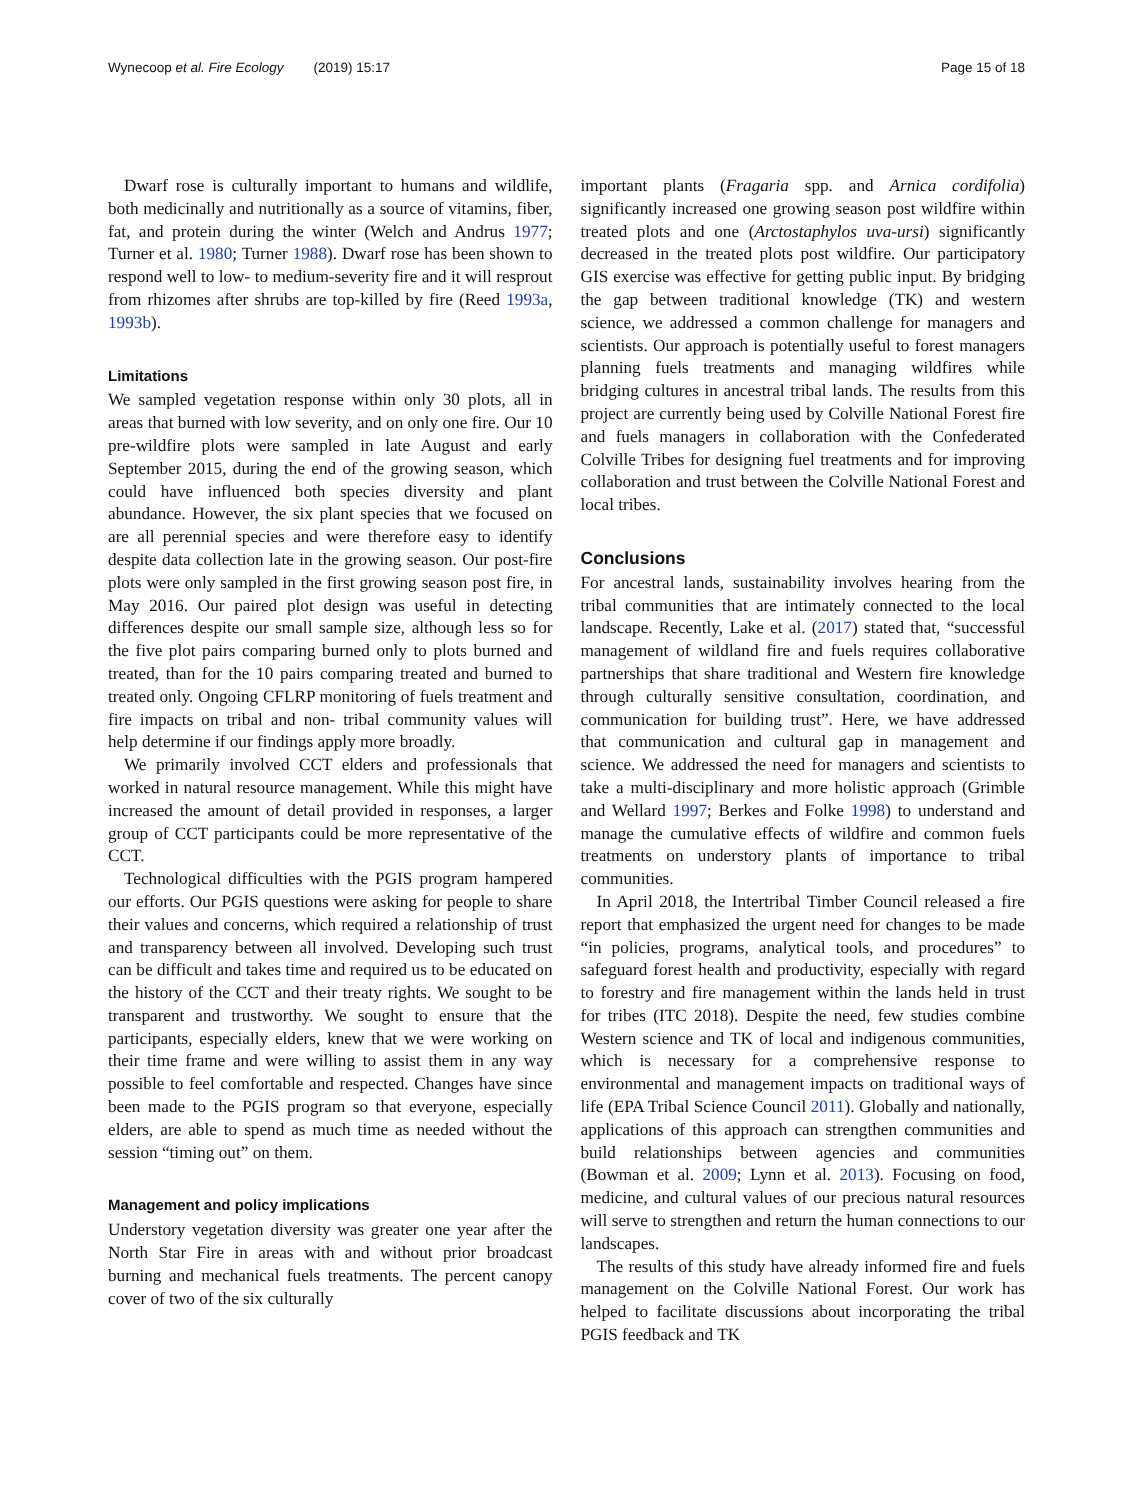Wynecoop et al. Fire Ecology (2019) 15:17 Page 15 of 18
Dwarf rose is culturally important to humans and wildlife, both medicinally and nutritionally as a source of vitamins, fiber, fat, and protein during the winter (Welch and Andrus 1977; Turner et al. 1980; Turner 1988). Dwarf rose has been shown to respond well to low- to medium-severity fire and it will resprout from rhizomes after shrubs are top-killed by fire (Reed 1993a, 1993b).
Limitations
We sampled vegetation response within only 30 plots, all in areas that burned with low severity, and on only one fire. Our 10 pre-wildfire plots were sampled in late August and early September 2015, during the end of the growing season, which could have influenced both species diversity and plant abundance. However, the six plant species that we focused on are all perennial species and were therefore easy to identify despite data collection late in the growing season. Our post-fire plots were only sampled in the first growing season post fire, in May 2016. Our paired plot design was useful in detecting differences despite our small sample size, although less so for the five plot pairs comparing burned only to plots burned and treated, than for the 10 pairs comparing treated and burned to treated only. Ongoing CFLRP monitoring of fuels treatment and fire impacts on tribal and non- tribal community values will help determine if our findings apply more broadly.
We primarily involved CCT elders and professionals that worked in natural resource management. While this might have increased the amount of detail provided in responses, a larger group of CCT participants could be more representative of the CCT.
Technological difficulties with the PGIS program hampered our efforts. Our PGIS questions were asking for people to share their values and concerns, which required a relationship of trust and transparency between all involved. Developing such trust can be difficult and takes time and required us to be educated on the history of the CCT and their treaty rights. We sought to be transparent and trustworthy. We sought to ensure that the participants, especially elders, knew that we were working on their time frame and were willing to assist them in any way possible to feel comfortable and respected. Changes have since been made to the PGIS program so that everyone, especially elders, are able to spend as much time as needed without the session “timing out” on them.
Management and policy implications
Understory vegetation diversity was greater one year after the North Star Fire in areas with and without prior broadcast burning and mechanical fuels treatments. The percent canopy cover of two of the six culturally
important plants (Fragaria spp. and Arnica cordifolia) significantly increased one growing season post wildfire within treated plots and one (Arctostaphylos uva-ursi) significantly decreased in the treated plots post wildfire. Our participatory GIS exercise was effective for getting public input. By bridging the gap between traditional knowledge (TK) and western science, we addressed a common challenge for managers and scientists. Our approach is potentially useful to forest managers planning fuels treatments and managing wildfires while bridging cultures in ancestral tribal lands. The results from this project are currently being used by Colville National Forest fire and fuels managers in collaboration with the Confederated Colville Tribes for designing fuel treatments and for improving collaboration and trust between the Colville National Forest and local tribes.
Conclusions
For ancestral lands, sustainability involves hearing from the tribal communities that are intimately connected to the local landscape. Recently, Lake et al. (2017) stated that, “successful management of wildland fire and fuels requires collaborative partnerships that share traditional and Western fire knowledge through culturally sensitive consultation, coordination, and communication for building trust”. Here, we have addressed that communication and cultural gap in management and science. We addressed the need for managers and scientists to take a multi-disciplinary and more holistic approach (Grimble and Wellard 1997; Berkes and Folke 1998) to understand and manage the cumulative effects of wildfire and common fuels treatments on understory plants of importance to tribal communities.
In April 2018, the Intertribal Timber Council released a fire report that emphasized the urgent need for changes to be made “in policies, programs, analytical tools, and procedures” to safeguard forest health and productivity, especially with regard to forestry and fire management within the lands held in trust for tribes (ITC 2018). Despite the need, few studies combine Western science and TK of local and indigenous communities, which is necessary for a comprehensive response to environmental and management impacts on traditional ways of life (EPA Tribal Science Council 2011). Globally and nationally, applications of this approach can strengthen communities and build relationships between agencies and communities (Bowman et al. 2009; Lynn et al. 2013). Focusing on food, medicine, and cultural values of our precious natural resources will serve to strengthen and return the human connections to our landscapes.
The results of this study have already informed fire and fuels management on the Colville National Forest. Our work has helped to facilitate discussions about incorporating the tribal PGIS feedback and TK